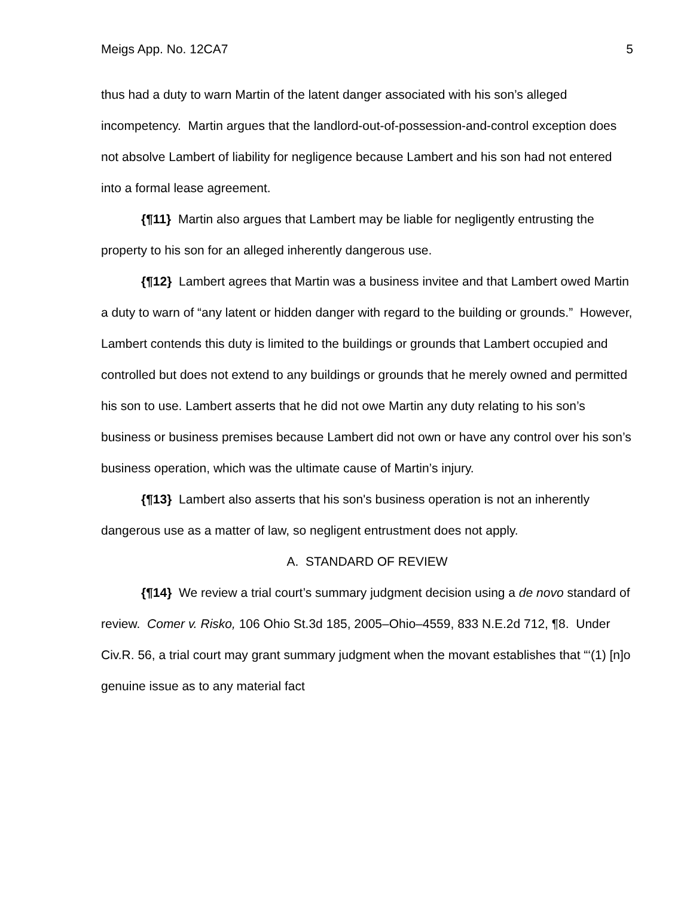Meigs App. No. 12CA7 5
thus had a duty to warn Martin of the latent danger associated with his son’s alleged incompetency. Martin argues that the landlord-out-of-possession-and-control exception does not absolve Lambert of liability for negligence because Lambert and his son had not entered into a formal lease agreement.
{¶11} Martin also argues that Lambert may be liable for negligently entrusting the property to his son for an alleged inherently dangerous use.
{¶12} Lambert agrees that Martin was a business invitee and that Lambert owed Martin a duty to warn of “any latent or hidden danger with regard to the building or grounds.” However, Lambert contends this duty is limited to the buildings or grounds that Lambert occupied and controlled but does not extend to any buildings or grounds that he merely owned and permitted his son to use. Lambert asserts that he did not owe Martin any duty relating to his son’s business or business premises because Lambert did not own or have any control over his son’s business operation, which was the ultimate cause of Martin’s injury.
{¶13} Lambert also asserts that his son's business operation is not an inherently dangerous use as a matter of law, so negligent entrustment does not apply.
A. STANDARD OF REVIEW
{¶14} We review a trial court’s summary judgment decision using a de novo standard of review. Comer v. Risko, 106 Ohio St.3d 185, 2005–Ohio–4559, 833 N.E.2d 712, ¶8. Under Civ.R. 56, a trial court may grant summary judgment when the movant establishes that “‘(1) [n]o genuine issue as to any material fact